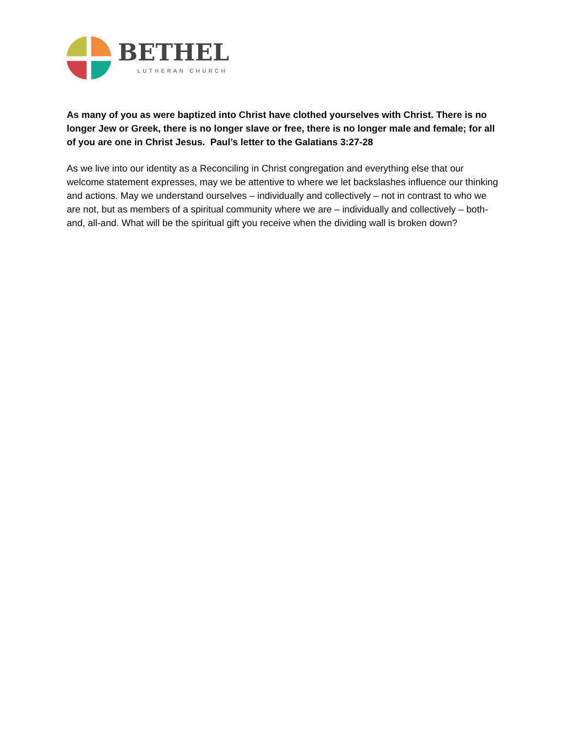BETHEL
LUTHERAN CHURCH
As many of you as were baptized into Christ have clothed yourselves with Christ. There is no longer Jew or Greek, there is no longer slave or free, there is no longer male and female; for all of you are one in Christ Jesus. Paul’s letter to the Galatians 3:27-28
As we live into our identity as a Reconciling in Christ congregation and everything else that our welcome statement expresses, may we be attentive to where we let backslashes influence our thinking and actions. May we understand ourselves – individually and collectively – not in contrast to who we are not, but as members of a spiritual community where we are – individually and collectively – both-and, all-and. What will be the spiritual gift you receive when the dividing wall is broken down?